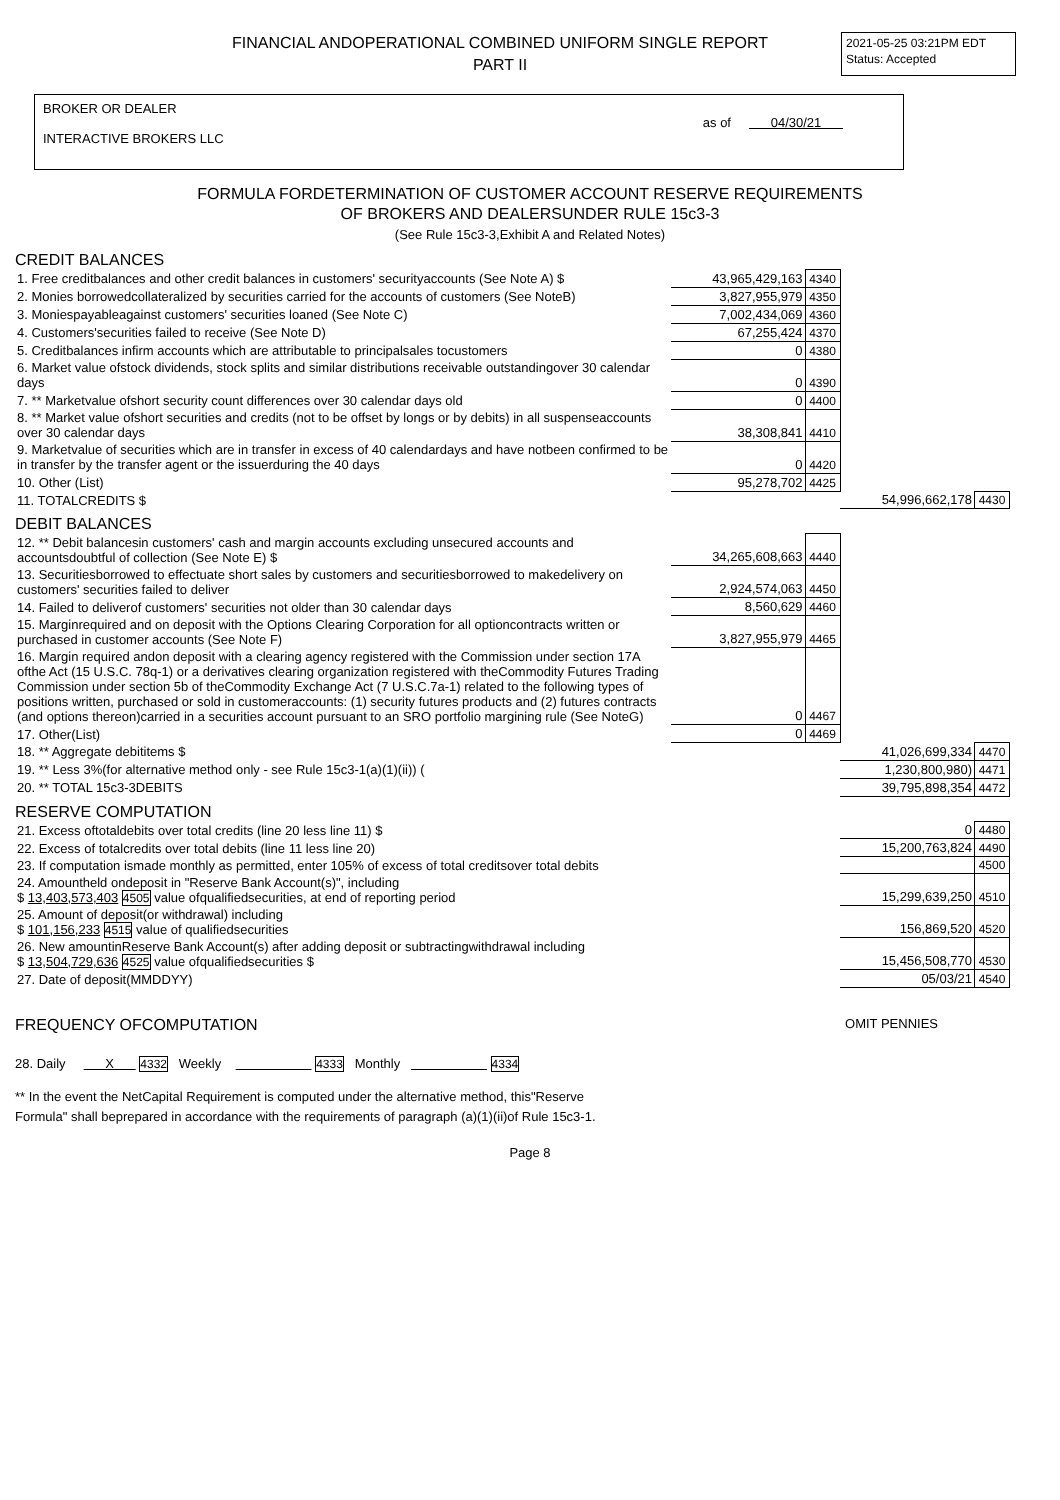FINANCIAL ANDOPERATIONAL COMBINED UNIFORM SINGLE REPORT
PART II
2021-05-25 03:21PM EDT
Status: Accepted
BROKER OR DEALER
INTERACTIVE BROKERS LLC
as of 04/30/21
FORMULA FORDETERMINATION OF CUSTOMER ACCOUNT RESERVE REQUIREMENTS
OF BROKERS AND DEALERSUNDER RULE 15c3-3
(See Rule 15c3-3,Exhibit A and Related Notes)
CREDIT BALANCES
| 1. Free creditbalances and other credit balances in customers' securityaccounts (See Note A) $ | 43,965,429,163 | 4340 | | |
| 2. Monies borrowedcollateralized by securities carried for the accounts of customers (See NoteB) | 3,827,955,979 | 4350 | | |
| 3. Moniespayableagainst customers' securities loaned (See Note C) | 7,002,434,069 | 4360 | | |
| 4. Customers'securities failed to receive (See Note D) | 67,255,424 | 4370 | | |
| 5. Creditbalances infirm accounts which are attributable to principalsales tocustomers | 0 | 4380 | | |
| 6. Market value ofstock dividends, stock splits and similar distributions receivable outstandingover 30 calendar days | 0 | 4390 | | |
| 7. ** Marketvalue ofshort security count differences over 30 calendar days old | 0 | 4400 | | |
| 8. ** Market value ofshort securities and credits (not to be offset by longs or by debits) in all suspenseaccounts over 30 calendar days | 38,308,841 | 4410 | | |
| 9. Marketvalue of securities which are in transfer in excess of 40 calendardays and have notbeen confirmed to be in transfer by the transfer agent or the issuerduring the 40 days | 0 | 4420 | | |
| 10. Other (List) | 95,278,702 | 4425 | | |
| 11. TOTALCREDITS $ | | | 54,996,662,178 | 4430 |
DEBIT BALANCES
| 12. ** Debit balancesin customers' cash and margin accounts excluding unsecured accounts and accountsdoubtful of collection (See Note E) $ | 34,265,608,663 | 4440 | | |
| 13. Securitiesborrowed to effectuate short sales by customers and securitiesborrowed to makedelivery on customers' securities failed to deliver | 2,924,574,063 | 4450 | | |
| 14. Failed to deliverof customers' securities not older than 30 calendar days | 8,560,629 | 4460 | | |
| 15. Marginrequired and on deposit with the Options Clearing Corporation for all optioncontracts written or purchased in customer accounts (See Note F) | 3,827,955,979 | 4465 | | |
| 16. Margin required andon deposit with a clearing agency registered with the Commission under section 17A ofthe Act (15 U.S.C. 78q-1) or a derivatives clearing organization registered with theCommodity Futures Trading Commission under section 5b of theCommodity Exchange Act (7 U.S.C.7a-1) related to the following types of positions written, purchased or sold in customeraccounts: (1) security futures products and (2) futures contracts (and options thereon)carried in a securities account pursuant to an SRO portfolio margining rule (See NoteG) | 0 | 4467 | | |
| 17. Other(List) | 0 | 4469 | | |
| 18. ** Aggregate debititems $ | | | 41,026,699,334 | 4470 |
| 19. ** Less 3%(for alternative method only - see Rule 15c3-1(a)(1)(ii)) ( | | | 1,230,800,980) | 4471 |
| 20. ** TOTAL 15c3-3DEBITS | | | 39,795,898,354 | 4472 |
RESERVE COMPUTATION
| 21. Excess oftotaldebits over total credits (line 20 less line 11) $ | 0 | 4480 |
| 22. Excess of totalcredits over total debits (line 11 less line 20) | 15,200,763,824 | 4490 |
| 23. If computation ismade monthly as permitted, enter 105% of excess of total creditsover total debits | | 4500 |
| 24. Amountheld ondeposit in "Reserve Bank Account(s)", including $ 13,403,573,403 4505 value ofqualifiedsecurities, at end of reporting period | 15,299,639,250 | 4510 |
| 25. Amount of deposit(or withdrawal) including $ 101,156,233 4515 value of qualifiedsecurities | 156,869,520 | 4520 |
| 26. New amountinReserve Bank Account(s) after adding deposit or subtractingwithdrawal including $ 13,504,729,636 4525 value ofqualifiedsecurities $ | 15,456,508,770 | 4530 |
| 27. Date of deposit(MMDDYY) | 05/03/21 | 4540 |
FREQUENCY OFCOMPUTATION OMIT PENNIES
28. Daily X 4332 Weekly 4333 Monthly 4334
** In the event the NetCapital Requirement is computed under the alternative method, this"Reserve
Formula" shall beprepared in accordance with the requirements of paragraph (a)(1)(ii)of Rule 15c3-1.
Page 8